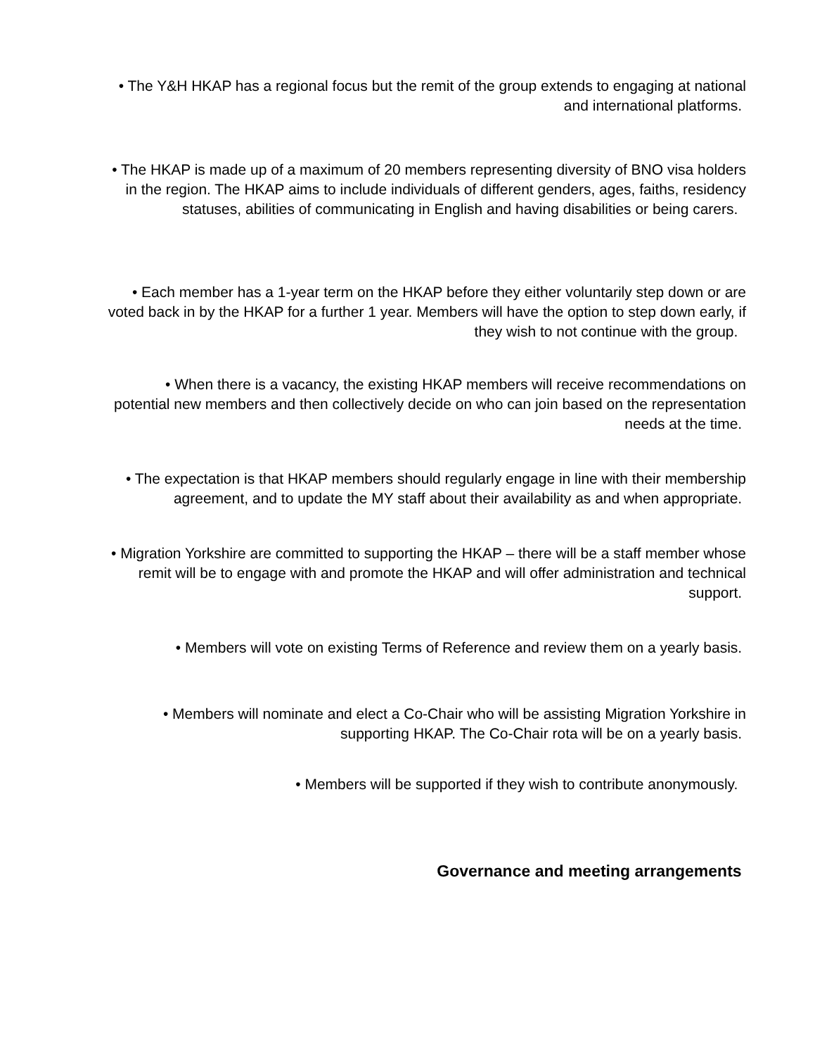• The Y&H HKAP has a regional focus but the remit of the group extends to engaging at national and international platforms.
• The HKAP is made up of a maximum of 20 members representing diversity of BNO visa holders in the region. The HKAP aims to include individuals of different genders, ages, faiths, residency statuses, abilities of communicating in English and having disabilities or being carers.
• Each member has a 1-year term on the HKAP before they either voluntarily step down or are voted back in by the HKAP for a further 1 year. Members will have the option to step down early, if they wish to not continue with the group.
• When there is a vacancy, the existing HKAP members will receive recommendations on potential new members and then collectively decide on who can join based on the representation needs at the time.
• The expectation is that HKAP members should regularly engage in line with their membership agreement, and to update the MY staff about their availability as and when appropriate.
• Migration Yorkshire are committed to supporting the HKAP – there will be a staff member whose remit will be to engage with and promote the HKAP and will offer administration and technical support.
• Members will vote on existing Terms of Reference and review them on a yearly basis.
• Members will nominate and elect a Co-Chair who will be assisting Migration Yorkshire in supporting HKAP. The Co-Chair rota will be on a yearly basis.
• Members will be supported if they wish to contribute anonymously.
Governance and meeting arrangements